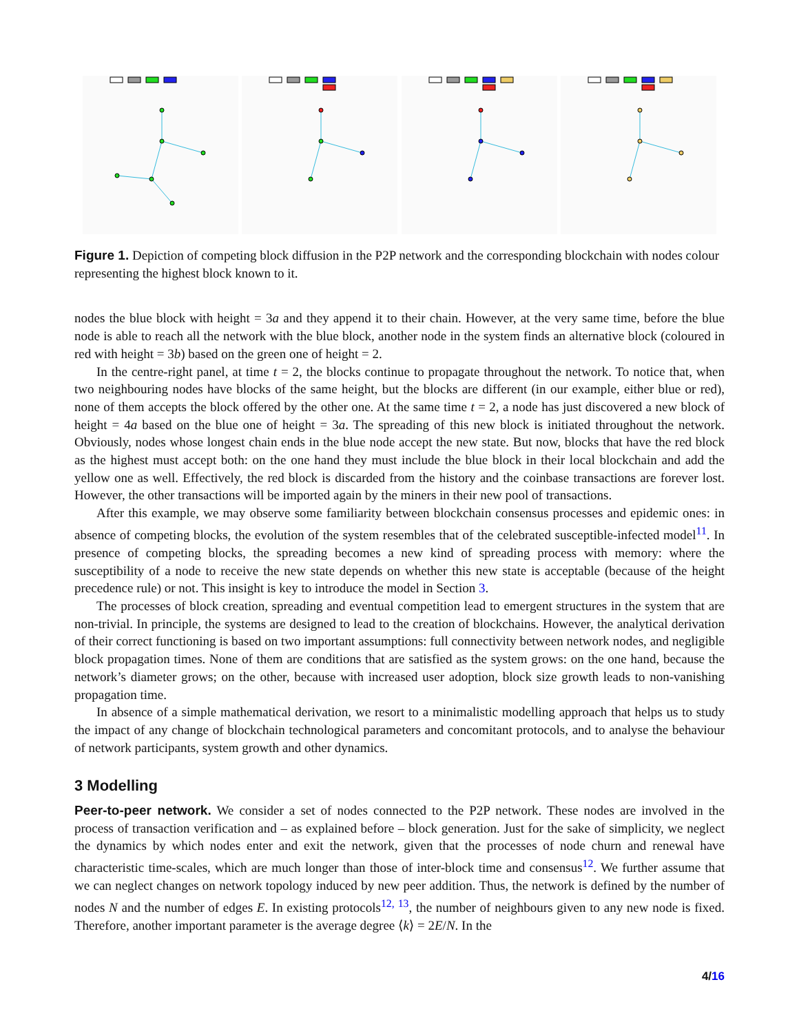Figure 1. Depiction of competing block diffusion in the P2P network and the corresponding blockchain with nodes colour representing the highest block known to it.
nodes the blue block with height = 3a and they append it to their chain. However, at the very same time, before the blue node is able to reach all the network with the blue block, another node in the system finds an alternative block (coloured in red with height = 3b) based on the green one of height = 2.
In the centre-right panel, at time t = 2, the blocks continue to propagate throughout the network. To notice that, when two neighbouring nodes have blocks of the same height, but the blocks are different (in our example, either blue or red), none of them accepts the block offered by the other one. At the same time t = 2, a node has just discovered a new block of height = 4a based on the blue one of height = 3a. The spreading of this new block is initiated throughout the network. Obviously, nodes whose longest chain ends in the blue node accept the new state. But now, blocks that have the red block as the highest must accept both: on the one hand they must include the blue block in their local blockchain and add the yellow one as well. Effectively, the red block is discarded from the history and the coinbase transactions are forever lost. However, the other transactions will be imported again by the miners in their new pool of transactions.
After this example, we may observe some familiarity between blockchain consensus processes and epidemic ones: in absence of competing blocks, the evolution of the system resembles that of the celebrated susceptible-infected model<sup>11</sup>. In presence of competing blocks, the spreading becomes a new kind of spreading process with memory: where the susceptibility of a node to receive the new state depends on whether this new state is acceptable (because of the height precedence rule) or not. This insight is key to introduce the model in Section 3.
The processes of block creation, spreading and eventual competition lead to emergent structures in the system that are non-trivial. In principle, the systems are designed to lead to the creation of blockchains. However, the analytical derivation of their correct functioning is based on two important assumptions: full connectivity between network nodes, and negligible block propagation times. None of them are conditions that are satisfied as the system grows: on the one hand, because the network’s diameter grows; on the other, because with increased user adoption, block size growth leads to non-vanishing propagation time.
In absence of a simple mathematical derivation, we resort to a minimalistic modelling approach that helps us to study the impact of any change of blockchain technological parameters and concomitant protocols, and to analyse the behaviour of network participants, system growth and other dynamics.
3 Modelling
Peer-to-peer network. We consider a set of nodes connected to the P2P network. These nodes are involved in the process of transaction verification and – as explained before – block generation. Just for the sake of simplicity, we neglect the dynamics by which nodes enter and exit the network, given that the processes of node churn and renewal have characteristic time-scales, which are much longer than those of inter-block time and consensus<sup>12</sup>. We further assume that we can neglect changes on network topology induced by new peer addition. Thus, the network is defined by the number of nodes N and the number of edges E. In existing protocols<sup>12, 13</sup>, the number of neighbours given to any new node is fixed. Therefore, another important parameter is the average degree ⟨k⟩ = 2E/N. In the
4/16